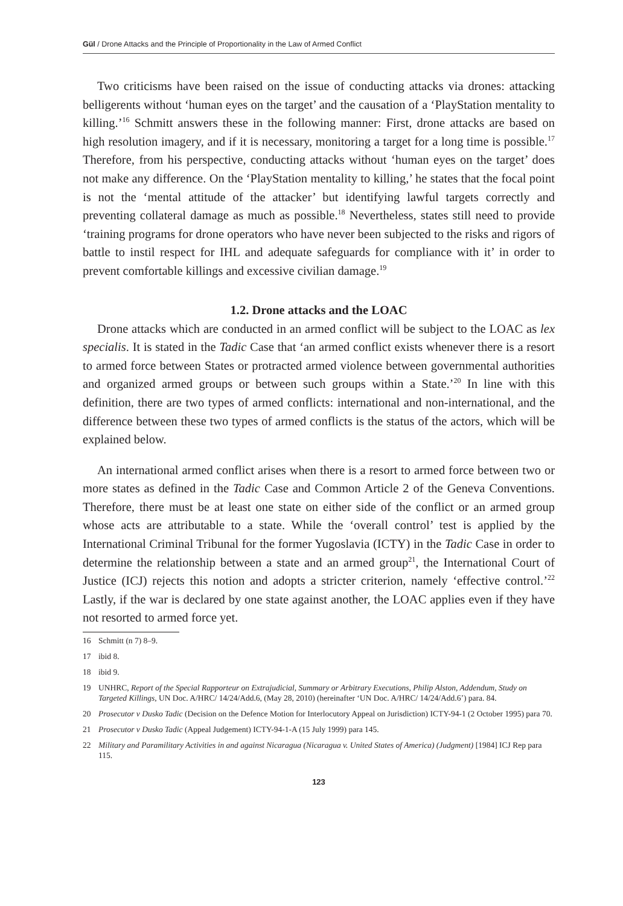Gül / Drone Attacks and the Principle of Proportionality in the Law of Armed Conflict
Two criticisms have been raised on the issue of conducting attacks via drones: attacking belligerents without ‘human eyes on the target’ and the causation of a ‘PlayStation mentality to killing.’<sup>16</sup> Schmitt answers these in the following manner: First, drone attacks are based on high resolution imagery, and if it is necessary, monitoring a target for a long time is possible.<sup>17</sup> Therefore, from his perspective, conducting attacks without ‘human eyes on the target’ does not make any difference. On the ‘PlayStation mentality to killing,’ he states that the focal point is not the ‘mental attitude of the attacker’ but identifying lawful targets correctly and preventing collateral damage as much as possible.<sup>18</sup> Nevertheless, states still need to provide ‘training programs for drone operators who have never been subjected to the risks and rigors of battle to instil respect for IHL and adequate safeguards for compliance with it’ in order to prevent comfortable killings and excessive civilian damage.<sup>19</sup>
1.2. Drone attacks and the LOAC
Drone attacks which are conducted in an armed conflict will be subject to the LOAC as lex specialis. It is stated in the Tadic Case that ‘an armed conflict exists whenever there is a resort to armed force between States or protracted armed violence between governmental authorities and organized armed groups or between such groups within a State.’<sup>20</sup> In line with this definition, there are two types of armed conflicts: international and non-international, and the difference between these two types of armed conflicts is the status of the actors, which will be explained below.
An international armed conflict arises when there is a resort to armed force between two or more states as defined in the Tadic Case and Common Article 2 of the Geneva Conventions. Therefore, there must be at least one state on either side of the conflict or an armed group whose acts are attributable to a state. While the ‘overall control’ test is applied by the International Criminal Tribunal for the former Yugoslavia (ICTY) in the Tadic Case in order to determine the relationship between a state and an armed group<sup>21</sup>, the International Court of Justice (ICJ) rejects this notion and adopts a stricter criterion, namely ‘effective control.’<sup>22</sup> Lastly, if the war is declared by one state against another, the LOAC applies even if they have not resorted to armed force yet.
16 Schmitt (n 7) 8–9.
17 ibid 8.
18 ibid 9.
19 UNHRC, Report of the Special Rapporteur on Extrajudicial, Summary or Arbitrary Executions, Philip Alston, Addendum, Study on Targeted Killings, UN Doc. A/HRC/ 14/24/Add.6, (May 28, 2010) (hereinafter ‘UN Doc. A/HRC/ 14/24/Add.6’) para. 84.
20 Prosecutor v Dusko Tadic (Decision on the Defence Motion for Interlocutory Appeal on Jurisdiction) ICTY-94-1 (2 October 1995) para 70.
21 Prosecutor v Dusko Tadic (Appeal Judgement) ICTY-94-1-A (15 July 1999) para 145.
22 Military and Paramilitary Activities in and against Nicaragua (Nicaragua v. United States of America) (Judgment) [1984] ICJ Rep para 115.
123